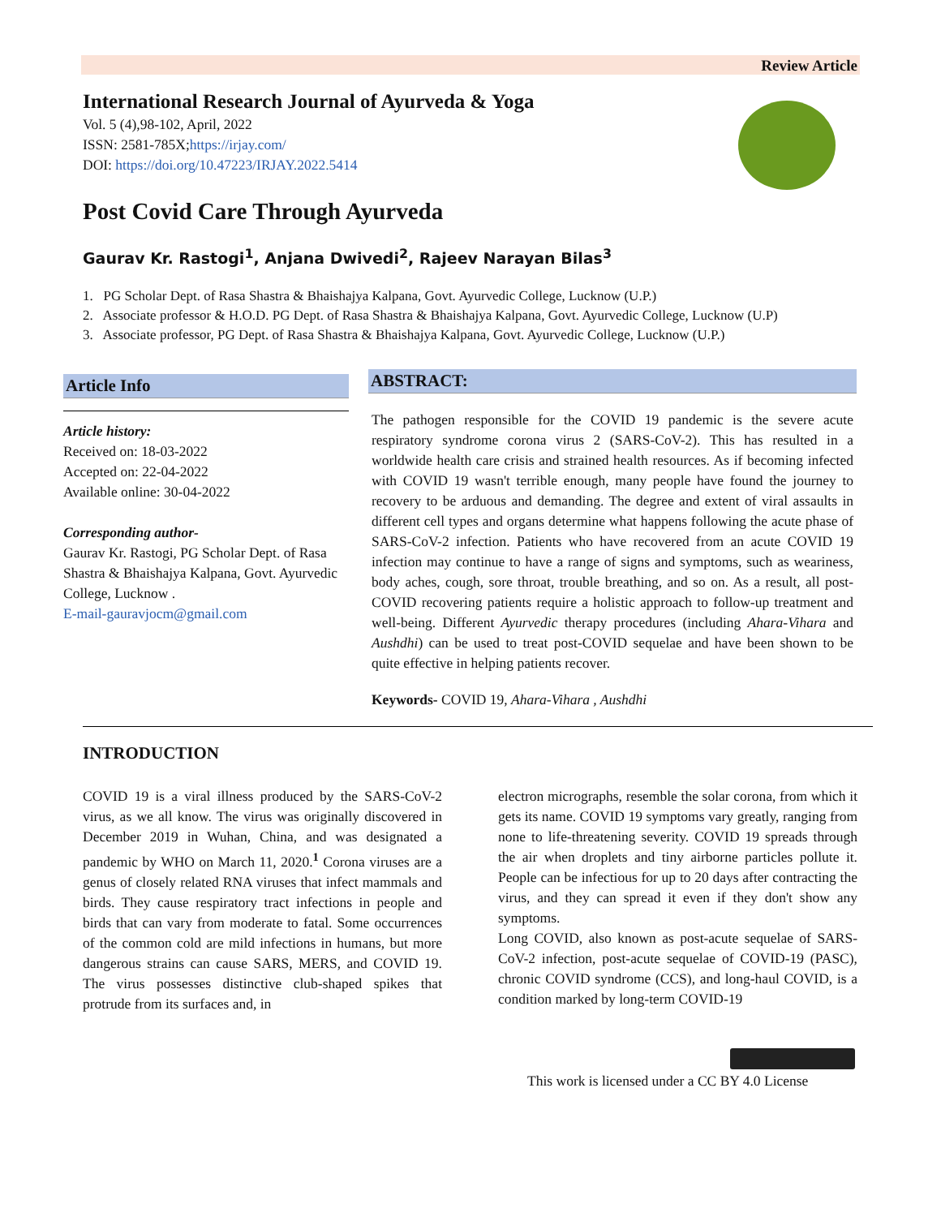Review Article
International Research Journal of Ayurveda & Yoga
Vol. 5 (4),98-102, April, 2022
ISSN: 2581-785X;https://irjay.com/
DOI: https://doi.org/10.47223/IRJAY.2022.5414
Post Covid Care Through Ayurveda
Gaurav Kr. Rastogi<sup>1</sup>, Anjana Dwivedi<sup>2</sup>, Rajeev Narayan Bilas<sup>3</sup>
1. PG Scholar Dept. of Rasa Shastra & Bhaishajya Kalpana, Govt. Ayurvedic College, Lucknow (U.P.)
2. Associate professor & H.O.D. PG Dept. of Rasa Shastra & Bhaishajya Kalpana, Govt. Ayurvedic College, Lucknow (U.P)
3. Associate professor, PG Dept. of Rasa Shastra & Bhaishajya Kalpana, Govt. Ayurvedic College, Lucknow (U.P.)
Article Info
Article history:
Received on: 18-03-2022
Accepted on: 22-04-2022
Available online: 30-04-2022
Corresponding author-
Gaurav Kr. Rastogi, PG Scholar Dept. of Rasa Shastra & Bhaishajya Kalpana, Govt. Ayurvedic College, Lucknow .
E-mail-gauravjocm@gmail.com
ABSTRACT:
The pathogen responsible for the COVID 19 pandemic is the severe acute respiratory syndrome corona virus 2 (SARS-CoV-2). This has resulted in a worldwide health care crisis and strained health resources. As if becoming infected with COVID 19 wasn't terrible enough, many people have found the journey to recovery to be arduous and demanding. The degree and extent of viral assaults in different cell types and organs determine what happens following the acute phase of SARS-CoV-2 infection. Patients who have recovered from an acute COVID 19 infection may continue to have a range of signs and symptoms, such as weariness, body aches, cough, sore throat, trouble breathing, and so on. As a result, all post-COVID recovering patients require a holistic approach to follow-up treatment and well-being. Different Ayurvedic therapy procedures (including Ahara-Vihara and Aushdhi) can be used to treat post-COVID sequelae and have been shown to be quite effective in helping patients recover.
Keywords- COVID 19, Ahara-Vihara , Aushdhi
INTRODUCTION
COVID 19 is a viral illness produced by the SARS-CoV-2 virus, as we all know. The virus was originally discovered in December 2019 in Wuhan, China, and was designated a pandemic by WHO on March 11, 2020.<sup>1</sup> Corona viruses are a genus of closely related RNA viruses that infect mammals and birds. They cause respiratory tract infections in people and birds that can vary from moderate to fatal. Some occurrences of the common cold are mild infections in humans, but more dangerous strains can cause SARS, MERS, and COVID 19. The virus possesses distinctive club-shaped spikes that protrude from its surfaces and, in
electron micrographs, resemble the solar corona, from which it gets its name. COVID 19 symptoms vary greatly, ranging from none to life-threatening severity. COVID 19 spreads through the air when droplets and tiny airborne particles pollute it. People can be infectious for up to 20 days after contracting the virus, and they can spread it even if they don't show any symptoms.
Long COVID, also known as post-acute sequelae of SARS-CoV-2 infection, post-acute sequelae of COVID-19 (PASC), chronic COVID syndrome (CCS), and long-haul COVID, is a condition marked by long-term COVID-19
This work is licensed under a CC BY 4.0 License